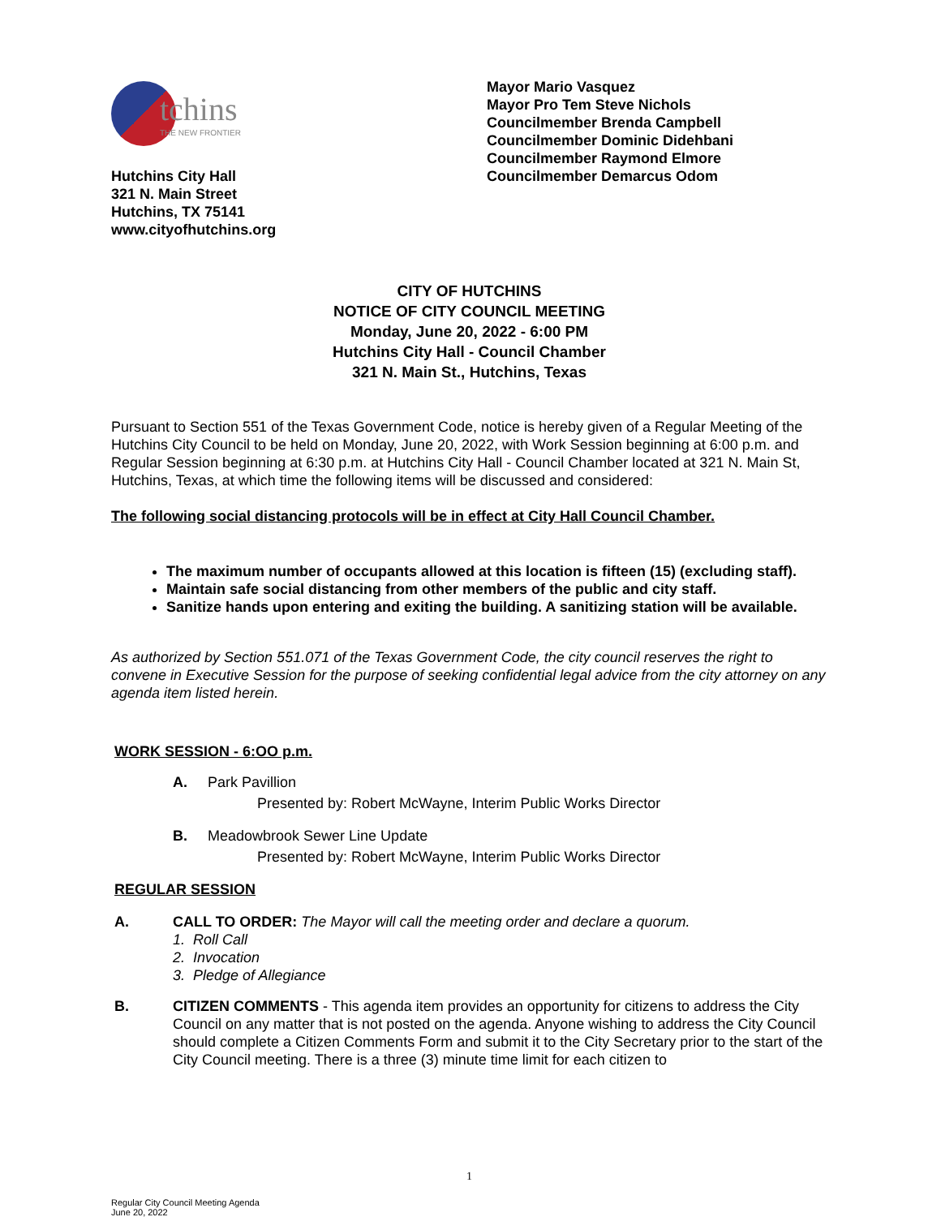tchins
THE NEW FRONTIER
Hutchins City Hall
321 N. Main Street
Hutchins, TX 75141
www.cityofhutchins.org
Mayor Mario Vasquez
Mayor Pro Tem Steve Nichols
Councilmember Brenda Campbell
Councilmember Dominic Didehbani
Councilmember Raymond Elmore
Councilmember Demarcus Odom
CITY OF HUTCHINS
NOTICE OF CITY COUNCIL MEETING
Monday, June 20, 2022 - 6:00 PM
Hutchins City Hall - Council Chamber
321 N. Main St., Hutchins, Texas
Pursuant to Section 551 of the Texas Government Code, notice is hereby given of a Regular Meeting of the Hutchins City Council to be held on Monday, June 20, 2022, with Work Session beginning at 6:00 p.m. and Regular Session beginning at 6:30 p.m. at Hutchins City Hall - Council Chamber located at 321 N. Main St, Hutchins, Texas, at which time the following items will be discussed and considered:
The following social distancing protocols will be in effect at City Hall Council Chamber.
The maximum number of occupants allowed at this location is fifteen (15) (excluding staff).
Maintain safe social distancing from other members of the public and city staff.
Sanitize hands upon entering and exiting the building. A sanitizing station will be available.
As authorized by Section 551.071 of the Texas Government Code, the city council reserves the right to convene in Executive Session for the purpose of seeking confidential legal advice from the city attorney on any agenda item listed herein.
WORK SESSION - 6:OO p.m.
A. Park Pavillion
Presented by: Robert McWayne, Interim Public Works Director
B. Meadowbrook Sewer Line Update
Presented by: Robert McWayne, Interim Public Works Director
REGULAR SESSION
A. CALL TO ORDER: The Mayor will call the meeting order and declare a quorum.
1. Roll Call
2. Invocation
3. Pledge of Allegiance
B. CITIZEN COMMENTS - This agenda item provides an opportunity for citizens to address the City Council on any matter that is not posted on the agenda. Anyone wishing to address the City Council should complete a Citizen Comments Form and submit it to the City Secretary prior to the start of the City Council meeting. There is a three (3) minute time limit for each citizen to
1
Regular City Council Meeting Agenda
June 20, 2022